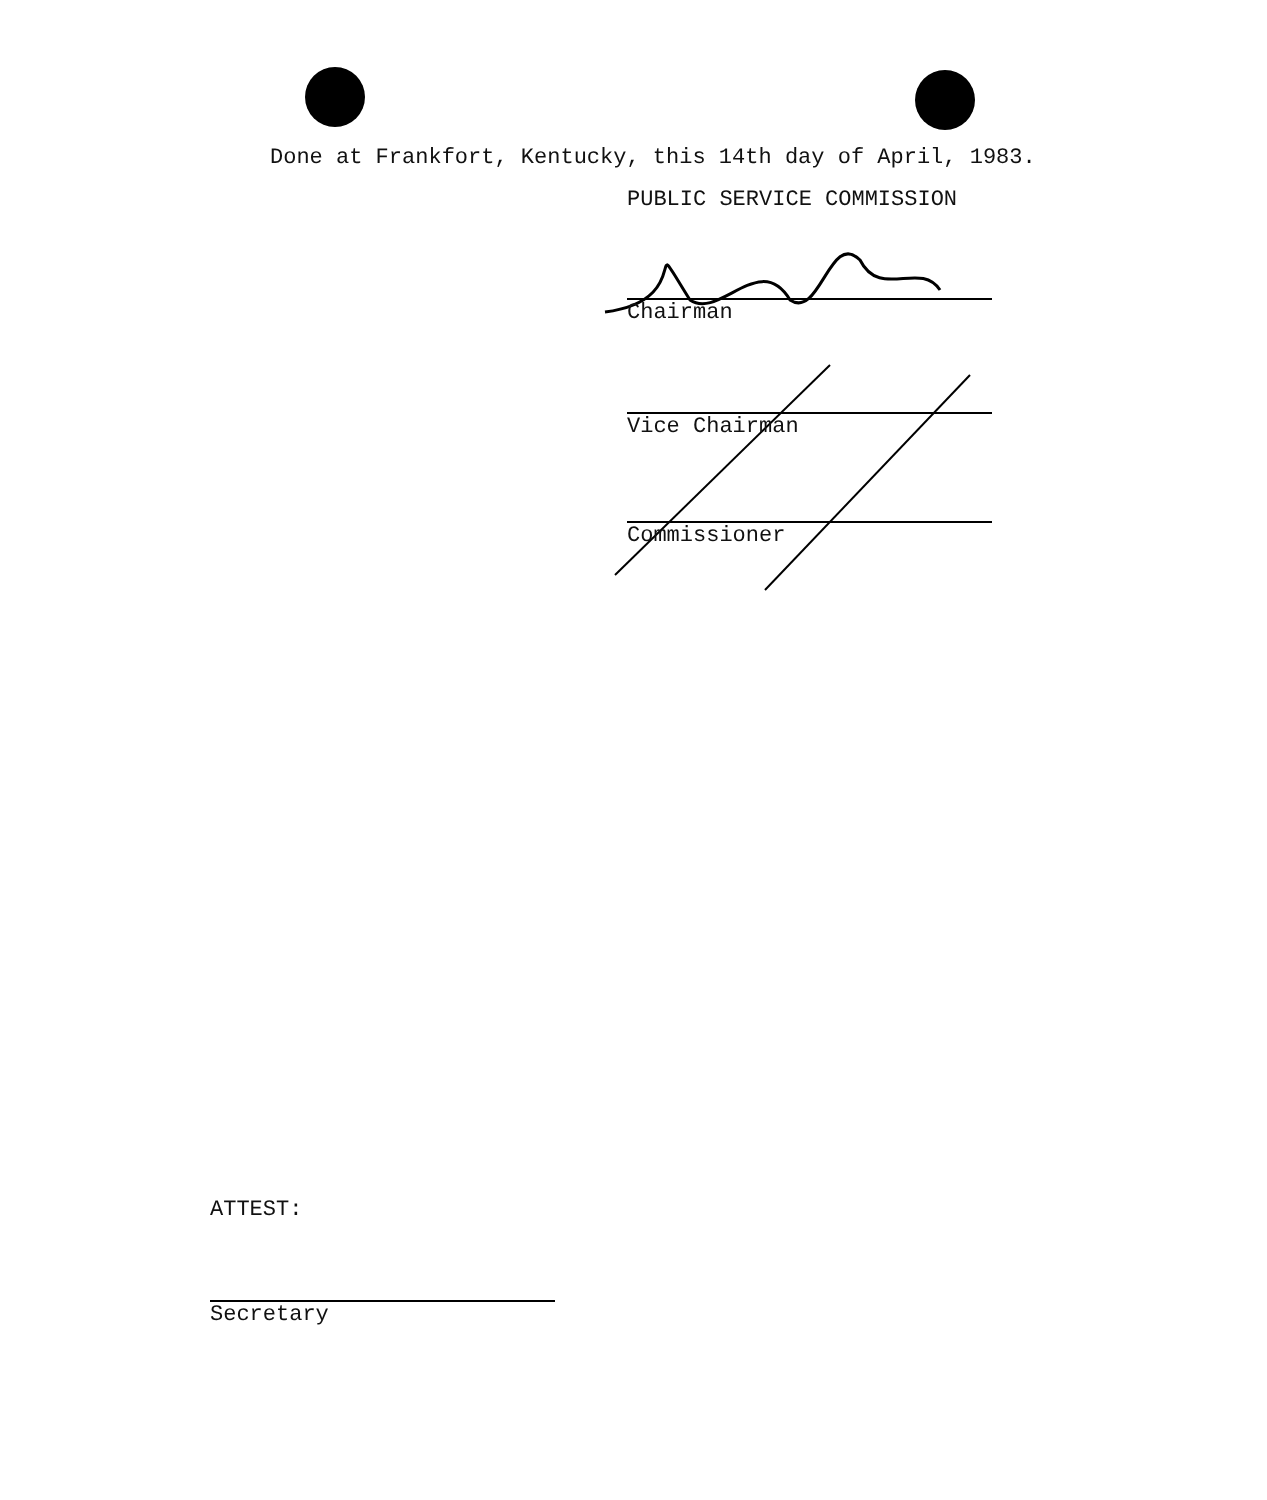Done at Frankfort, Kentucky, this 14th day of April, 1983.
PUBLIC SERVICE COMMISSION
Chairman
Vice Chairman
Commissioner
ATTEST:
Secretary